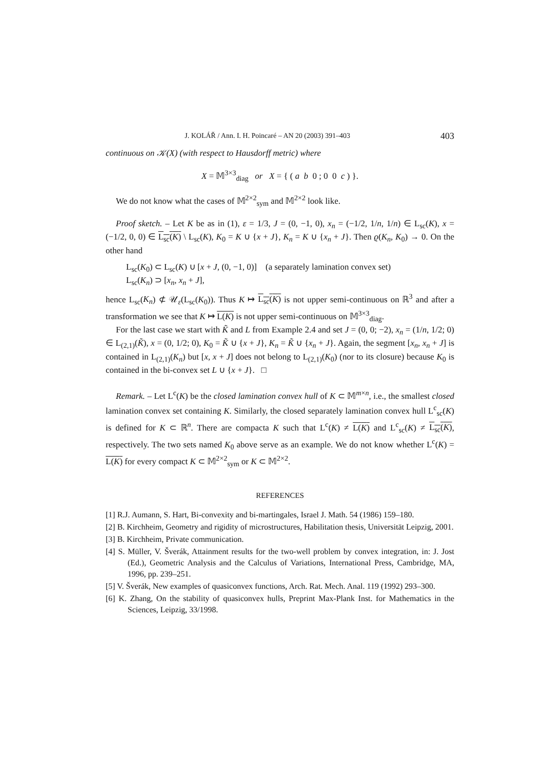J. KOLÁŘ / Ann. I. H. Poincaré – AN 20 (2003) 391–403 403
continuous on 𝒦(X) (with respect to Hausdorff metric) where
X = 𝕄<sup>3×3</sup><sub>diag</sub> or X = { ( a b 0 ; 0 0 c ) }.
We do not know what the cases of 𝕄<sup>2×2</sup><sub>sym</sub> and 𝕄<sup>2×2</sup> look like.
Proof sketch. – Let K be as in (1), ε = 1/3, J = (0, −1, 0), x<sub>n</sub> = (−1/2, 1/n, 1/n) ∈ L<sub>sc</sub>(K), x = (−1/2, 0, 0) ∈ L<sub>sc</sub>(K) \ L<sub>sc</sub>(K), K<sub>0</sub> = K ∪ {x + J}, K<sub>n</sub> = K ∪ {x<sub>n</sub> + J}. Then ϱ(K<sub>n</sub>, K<sub>0</sub>) → 0. On the other hand
L<sub>sc</sub>(K<sub>0</sub>) ⊂ L<sub>sc</sub>(K) ∪ [x + J, (0, −1, 0)] (a separately lamination convex set)
L<sub>sc</sub>(K<sub>n</sub>) ⊃ [x<sub>n</sub>, x<sub>n</sub> + J],
hence L<sub>sc</sub>(K<sub>n</sub>) ⊄ 𝒰<sub>ε</sub>(L<sub>sc</sub>(K<sub>0</sub>)). Thus K ↦ L<sub>sc</sub>(K) is not upper semi-continuous on ℝ<sup>3</sup> and after a transformation we see that K ↦ L(K) is not upper semi-continuous on 𝕄<sup>3×3</sup><sub>diag</sub>.
For the last case we start with K̃ and L from Example 2.4 and set J = (0, 0; −2), x<sub>n</sub> = (1/n, 1/2; 0) ∈ L<sub>(2,1)</sub>(K̃), x = (0, 1/2; 0), K<sub>0</sub> = K̃ ∪ {x + J}, K<sub>n</sub> = K̃ ∪ {x<sub>n</sub> + J}. Again, the segment [x<sub>n</sub>, x<sub>n</sub> + J] is contained in L<sub>(2,1)</sub>(K<sub>n</sub>) but [x, x + J] does not belong to L<sub>(2,1)</sub>(K<sub>0</sub>) (nor to its closure) because K<sub>0</sub> is contained in the bi-convex set L ∪ {x + J}. □
Remark. – Let L<sup>c</sup>(K) be the closed lamination convex hull of K ⊂ 𝕄<sup>m×n</sup>, i.e., the smallest closed lamination convex set containing K. Similarly, the closed separately lamination convex hull L<sup>c</sup><sub>sc</sub>(K) is defined for K ⊂ ℝ<sup>n</sup>. There are compacta K such that L<sup>c</sup>(K) ≠ L(K) and L<sup>c</sup><sub>sc</sub>(K) ≠ L<sub>sc</sub>(K), respectively. The two sets named K<sub>0</sub> above serve as an example. We do not know whether L<sup>c</sup>(K) = L(K) for every compact K ⊂ 𝕄<sup>2×2</sup><sub>sym</sub> or K ⊂ 𝕄<sup>2×2</sup>.
REFERENCES
[1] R.J. Aumann, S. Hart, Bi-convexity and bi-martingales, Israel J. Math. 54 (1986) 159–180.
[2] B. Kirchheim, Geometry and rigidity of microstructures, Habilitation thesis, Universität Leipzig, 2001.
[3] B. Kirchheim, Private communication.
[4] S. Müller, V. Šverák, Attainment results for the two-well problem by convex integration, in: J. Jost (Ed.), Geometric Analysis and the Calculus of Variations, International Press, Cambridge, MA, 1996, pp. 239–251.
[5] V. Šverák, New examples of quasiconvex functions, Arch. Rat. Mech. Anal. 119 (1992) 293–300.
[6] K. Zhang, On the stability of quasiconvex hulls, Preprint Max-Plank Inst. for Mathematics in the Sciences, Leipzig, 33/1998.